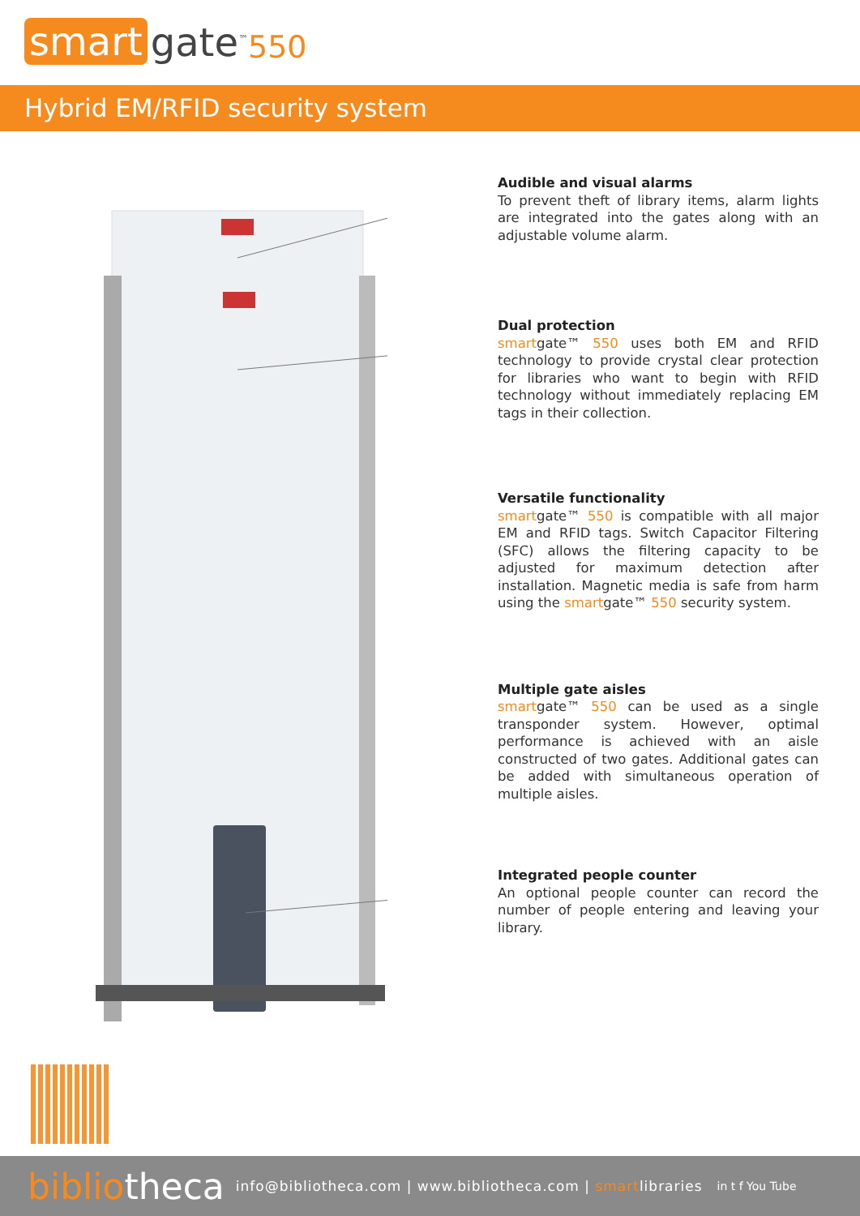smart gate<sup>™</sup> 550
Hybrid EM/RFID security system
Audible and visual alarms
To prevent theft of library items, alarm lights are integrated into the gates along with an adjustable volume alarm.
Dual protection
smartgate™ 550 uses both EM and RFID technology to provide crystal clear protection for libraries who want to begin with RFID technology without immediately replacing EM tags in their collection.
Versatile functionality
smartgate™ 550 is compatible with all major EM and RFID tags. Switch Capacitor Filtering (SFC) allows the filtering capacity to be adjusted for maximum detection after installation. Magnetic media is safe from harm using the smartgate™ 550 security system.
Multiple gate aisles
smartgate™ 550 can be used as a single transponder system. However, optimal performance is achieved with an aisle constructed of two gates. Additional gates can be added with simultaneous operation of multiple aisles.
Integrated people counter
An optional people counter can record the number of people entering and leaving your library.
bibliotheca info@bibliotheca.com | www.bibliotheca.com | smartlibraries in t f You Tube